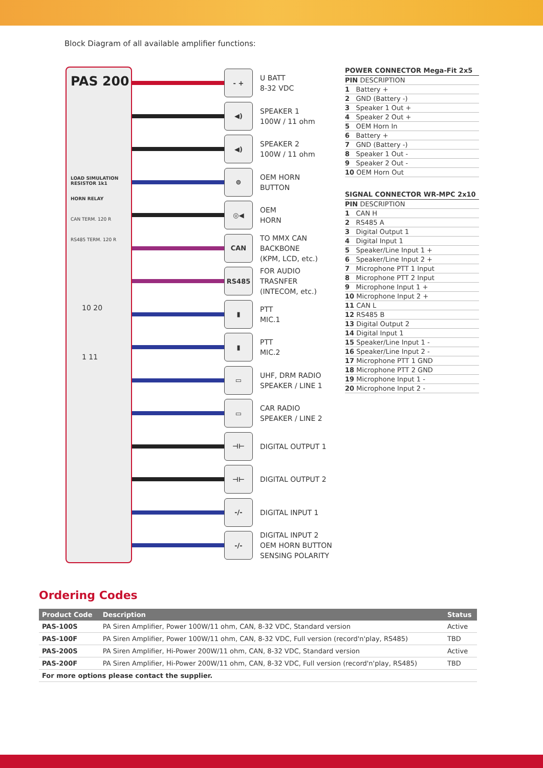Block Diagram of all available amplifier functions:
PAS 200
LOAD SIMULATION RESISTOR 1k1
HORN RELAY
CAN TERM. 120 R
RS485 TERM. 120 R
10 20
1 11
- +
U BATT
8-32 VDC
◀)
SPEAKER 1
100W / 11 ohm
◀)
SPEAKER 2
100W / 11 ohm
⊚
OEM HORN
BUTTON
◎◀
OEM
HORN
CAN
TO MMX CAN
BACKBONE
(KPM, LCD, etc.)
RS485
FOR AUDIO
TRASNFER
(INTECOM, etc.)
▮
PTT
MIC.1
▮
PTT
MIC.2
▭
UHF, DRM RADIO
SPEAKER / LINE 1
▭
CAR RADIO
SPEAKER / LINE 2
⊣⊢
DIGITAL OUTPUT 1
⊣⊢
DIGITAL OUTPUT 2
-/-
DIGITAL INPUT 1
-/-
DIGITAL INPUT 2
OEM HORN BUTTON
SENSING POLARITY
POWER CONNECTOR Mega-Fit 2x5
| PIN DESCRIPTION |
| --- |
| 1 Battery + |
| 2 GND (Battery -) |
| 3 Speaker 1 Out + |
| 4 Speaker 2 Out + |
| 5 OEM Horn In |
| 6 Battery + |
| 7 GND (Battery -) |
| 8 Speaker 1 Out - |
| 9 Speaker 2 Out - |
| 10 OEM Horn Out |
SIGNAL CONNECTOR WR-MPC 2x10
| PIN DESCRIPTION |
| --- |
| 1 CAN H |
| 2 RS485 A |
| 3 Digital Output 1 |
| 4 Digital Input 1 |
| 5 Speaker/Line Input 1 + |
| 6 Speaker/Line Input 2 + |
| 7 Microphone PTT 1 Input |
| 8 Microphone PTT 2 Input |
| 9 Microphone Input 1 + |
| 10 Microphone Input 2 + |
| 11 CAN L |
| 12 RS485 B |
| 13 Digital Output 2 |
| 14 Digital Input 1 |
| 15 Speaker/Line Input 1 - |
| 16 Speaker/Line Input 2 - |
| 17 Microphone PTT 1 GND |
| 18 Microphone PTT 2 GND |
| 19 Microphone Input 1 - |
| 20 Microphone Input 2 - |
Ordering Codes
| Product Code | Description | Status |
| --- | --- | --- |
| PAS-100S | PA Siren Amplifier, Power 100W/11 ohm, CAN, 8-32 VDC, Standard version | Active |
| PAS-100F | PA Siren Amplifier, Power 100W/11 ohm, CAN, 8-32 VDC, Full version (record'n'play, RS485) | TBD |
| PAS-200S | PA Siren Amplifier, Hi-Power 200W/11 ohm, CAN, 8-32 VDC, Standard version | Active |
| PAS-200F | PA Siren Amplifier, Hi-Power 200W/11 ohm, CAN, 8-32 VDC, Full version (record'n'play, RS485) | TBD |
| For more options please contact the supplier. | | |